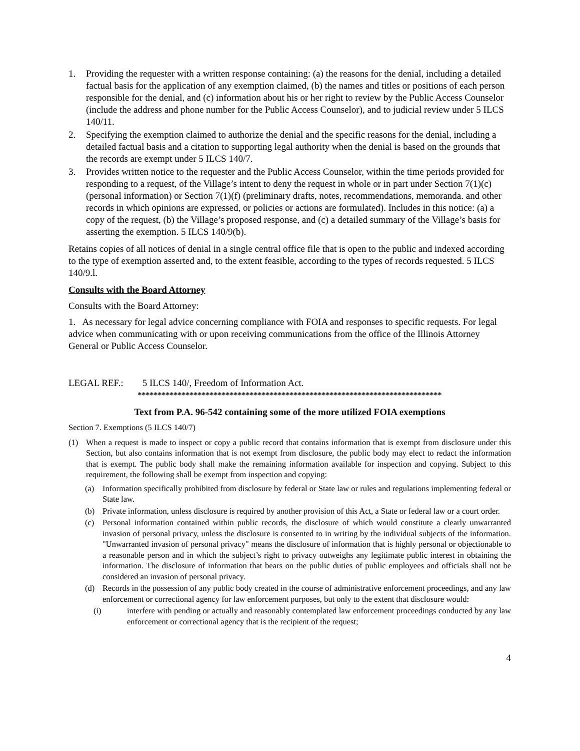1. Providing the requester with a written response containing: (a) the reasons for the denial, including a detailed factual basis for the application of any exemption claimed, (b) the names and titles or positions of each person responsible for the denial, and (c) information about his or her right to review by the Public Access Counselor (include the address and phone number for the Public Access Counselor), and to judicial review under 5 ILCS 140/11.
2. Specifying the exemption claimed to authorize the denial and the specific reasons for the denial, including a detailed factual basis and a citation to supporting legal authority when the denial is based on the grounds that the records are exempt under 5 ILCS 140/7.
3. Provides written notice to the requester and the Public Access Counselor, within the time periods provided for responding to a request, of the Village’s intent to deny the request in whole or in part under Section 7(1)(c) (personal information) or Section 7(1)(f) (preliminary drafts, notes, recommendations, memoranda. and other records in which opinions are expressed, or policies or actions are formulated). Includes in this notice: (a) a copy of the request, (b) the Village’s proposed response, and (c) a detailed summary of the Village’s basis for asserting the exemption. 5 ILCS 140/9(b).
Retains copies of all notices of denial in a single central office file that is open to the public and indexed according to the type of exemption asserted and, to the extent feasible, according to the types of records requested. 5 ILCS 140/9.l.
Consults with the Board Attorney
Consults with the Board Attorney:
1. As necessary for legal advice concerning compliance with FOIA and responses to specific requests. For legal advice when communicating with or upon receiving communications from the office of the Illinois Attorney General or Public Access Counselor.
LEGAL REF.: 5 ILCS 140/, Freedom of Information Act.
****************************************************************************
Text from P.A. 96-542 containing some of the more utilized FOIA exemptions
Section 7. Exemptions (5 ILCS 140/7)
(1) When a request is made to inspect or copy a public record that contains information that is exempt from disclosure under this Section, but also contains information that is not exempt from disclosure, the public body may elect to redact the information that is exempt. The public body shall make the remaining information available for inspection and copying. Subject to this requirement, the following shall be exempt from inspection and copying:
(a) Information specifically prohibited from disclosure by federal or State law or rules and regulations implementing federal or State law.
(b) Private information, unless disclosure is required by another provision of this Act, a State or federal law or a court order.
(c) Personal information contained within public records, the disclosure of which would constitute a clearly unwarranted invasion of personal privacy, unless the disclosure is consented to in writing by the individual subjects of the information. "Unwarranted invasion of personal privacy" means the disclosure of information that is highly personal or objectionable to a reasonable person and in which the subject’s right to privacy outweighs any legitimate public interest in obtaining the information. The disclosure of information that bears on the public duties of public employees and officials shall not be considered an invasion of personal privacy.
(d) Records in the possession of any public body created in the course of administrative enforcement proceedings, and any law enforcement or correctional agency for law enforcement purposes, but only to the extent that disclosure would:
(i) interfere with pending or actually and reasonably contemplated law enforcement proceedings conducted by any law enforcement or correctional agency that is the recipient of the request;
4